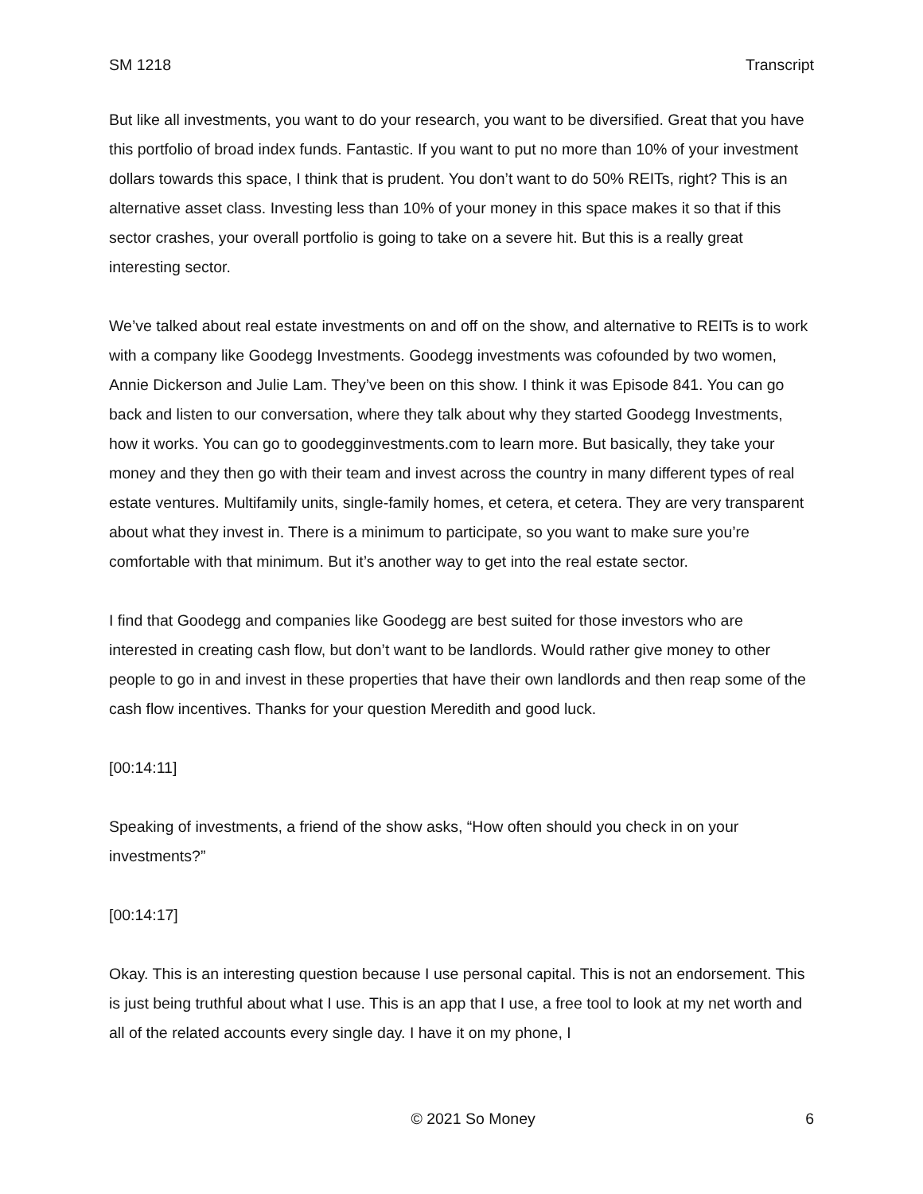SM 1218 Transcript
But like all investments, you want to do your research, you want to be diversified. Great that you have this portfolio of broad index funds. Fantastic. If you want to put no more than 10% of your investment dollars towards this space, I think that is prudent. You don’t want to do 50% REITs, right? This is an alternative asset class. Investing less than 10% of your money in this space makes it so that if this sector crashes, your overall portfolio is going to take on a severe hit. But this is a really great interesting sector.
We’ve talked about real estate investments on and off on the show, and alternative to REITs is to work with a company like Goodegg Investments. Goodegg investments was cofounded by two women, Annie Dickerson and Julie Lam. They’ve been on this show. I think it was Episode 841. You can go back and listen to our conversation, where they talk about why they started Goodegg Investments, how it works. You can go to goodegginvestments.com to learn more. But basically, they take your money and they then go with their team and invest across the country in many different types of real estate ventures. Multifamily units, single-family homes, et cetera, et cetera. They are very transparent about what they invest in. There is a minimum to participate, so you want to make sure you’re comfortable with that minimum. But it’s another way to get into the real estate sector.
I find that Goodegg and companies like Goodegg are best suited for those investors who are interested in creating cash flow, but don’t want to be landlords. Would rather give money to other people to go in and invest in these properties that have their own landlords and then reap some of the cash flow incentives. Thanks for your question Meredith and good luck.
[00:14:11]
Speaking of investments, a friend of the show asks, “How often should you check in on your investments?”
[00:14:17]
Okay. This is an interesting question because I use personal capital. This is not an endorsement. This is just being truthful about what I use. This is an app that I use, a free tool to look at my net worth and all of the related accounts every single day. I have it on my phone, I
© 2021 So Money 6